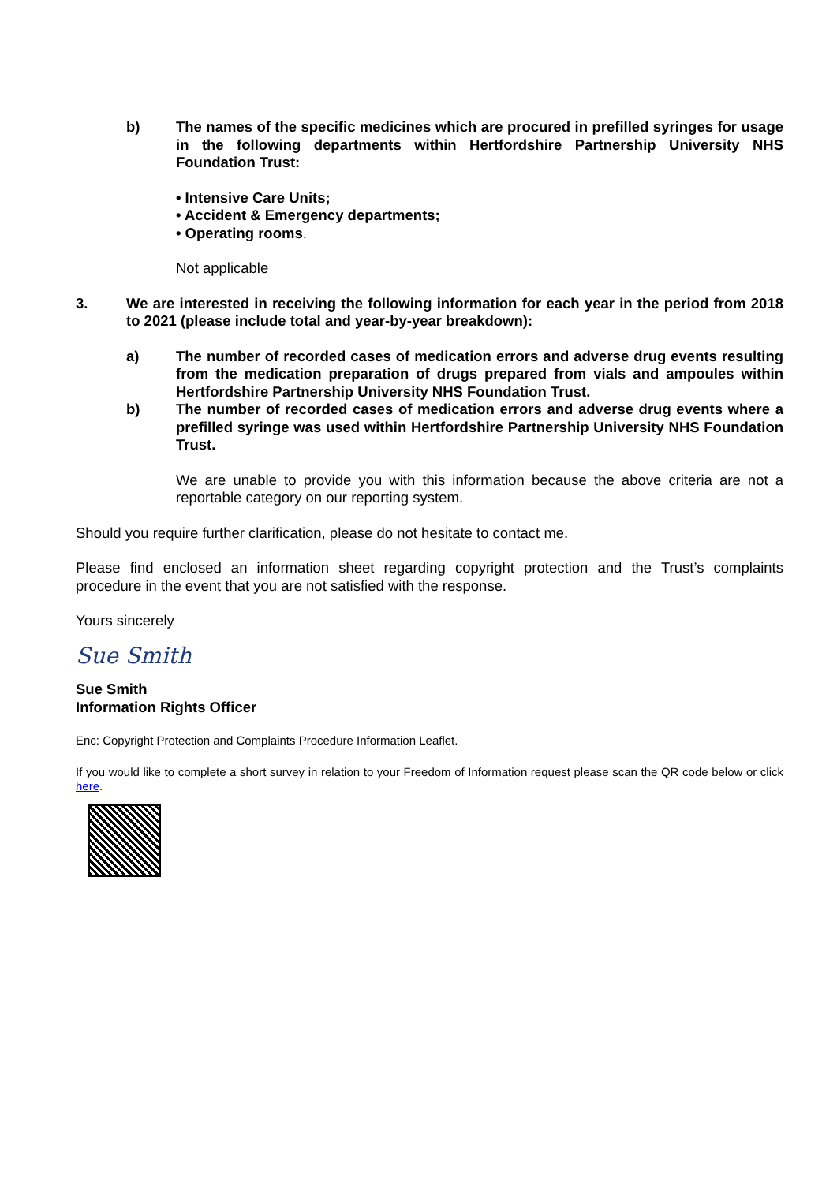b) The names of the specific medicines which are procured in prefilled syringes for usage in the following departments within Hertfordshire Partnership University NHS Foundation Trust:
• Intensive Care Units;
• Accident & Emergency departments;
• Operating rooms.
Not applicable
3. We are interested in receiving the following information for each year in the period from 2018 to 2021 (please include total and year-by-year breakdown):
a) The number of recorded cases of medication errors and adverse drug events resulting from the medication preparation of drugs prepared from vials and ampoules within Hertfordshire Partnership University NHS Foundation Trust.
b) The number of recorded cases of medication errors and adverse drug events where a prefilled syringe was used within Hertfordshire Partnership University NHS Foundation Trust.
We are unable to provide you with this information because the above criteria are not a reportable category on our reporting system.
Should you require further clarification, please do not hesitate to contact me.
Please find enclosed an information sheet regarding copyright protection and the Trust’s complaints procedure in the event that you are not satisfied with the response.
Yours sincerely
Sue Smith
Sue Smith
Information Rights Officer
Enc: Copyright Protection and Complaints Procedure Information Leaflet.
If you would like to complete a short survey in relation to your Freedom of Information request please scan the QR code below or click here.